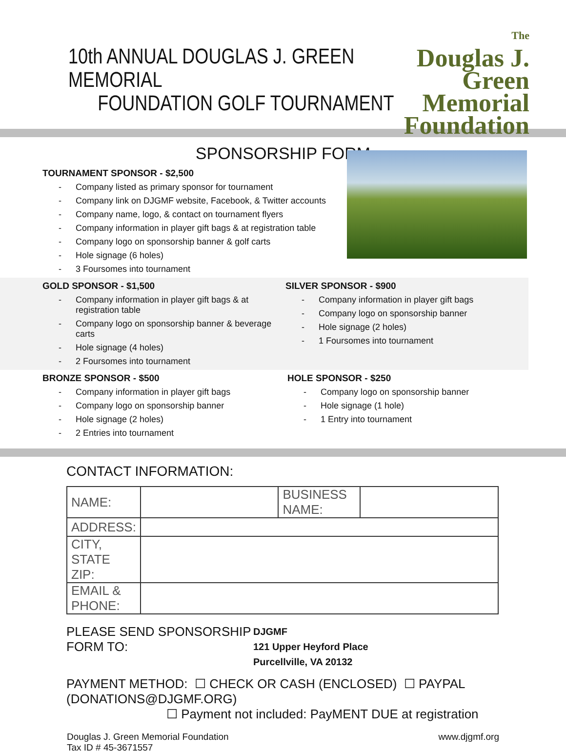10th ANNUAL DOUGLAS J. GREEN MEMORIAL
FOUNDATION GOLF TOURNAMENT
The
Douglas J.
Green
Memorial
Foundation
SPONSORSHIP FORM
TOURNAMENT SPONSOR - $2,500
- Company listed as primary sponsor for tournament
- Company link on DJGMF website, Facebook, & Twitter accounts
- Company name, logo, & contact on tournament flyers
- Company information in player gift bags & at registration table
- Company logo on sponsorship banner & golf carts
- Hole signage (6 holes)
- 3 Foursomes into tournament
GOLD SPONSOR - $1,500
- Company information in player gift bags & at registration table
- Company logo on sponsorship banner & beverage carts
- Hole signage (4 holes)
- 2 Foursomes into tournament
SILVER SPONSOR - $900
- Company information in player gift bags
- Company logo on sponsorship banner
- Hole signage (2 holes)
- 1 Foursomes into tournament
BRONZE SPONSOR - $500
- Company information in player gift bags
- Company logo on sponsorship banner
- Hole signage (2 holes)
- 2 Entries into tournament
HOLE SPONSOR - $250
- Company logo on sponsorship banner
- Hole signage (1 hole)
- 1 Entry into tournament
CONTACT INFORMATION:
| NAME: | | BUSINESS NAME: | |
| ADDRESS: | | | |
| CITY, STATE ZIP: | | | |
| EMAIL & PHONE: | | | |
PLEASE SEND SPONSORSHIP FORM TO:
DJGMF
121 Upper Heyford Place
Purcellville, VA 20132
PAYMENT METHOD: ☐ CHECK OR CASH (ENCLOSED) ☐ PAYPAL (DONATIONS@DJGMF.ORG)
☐ Payment not included: PayMENT DUE at registration
Douglas J. Green Memorial Foundation
Tax ID # 45-3671557
www.djgmf.org